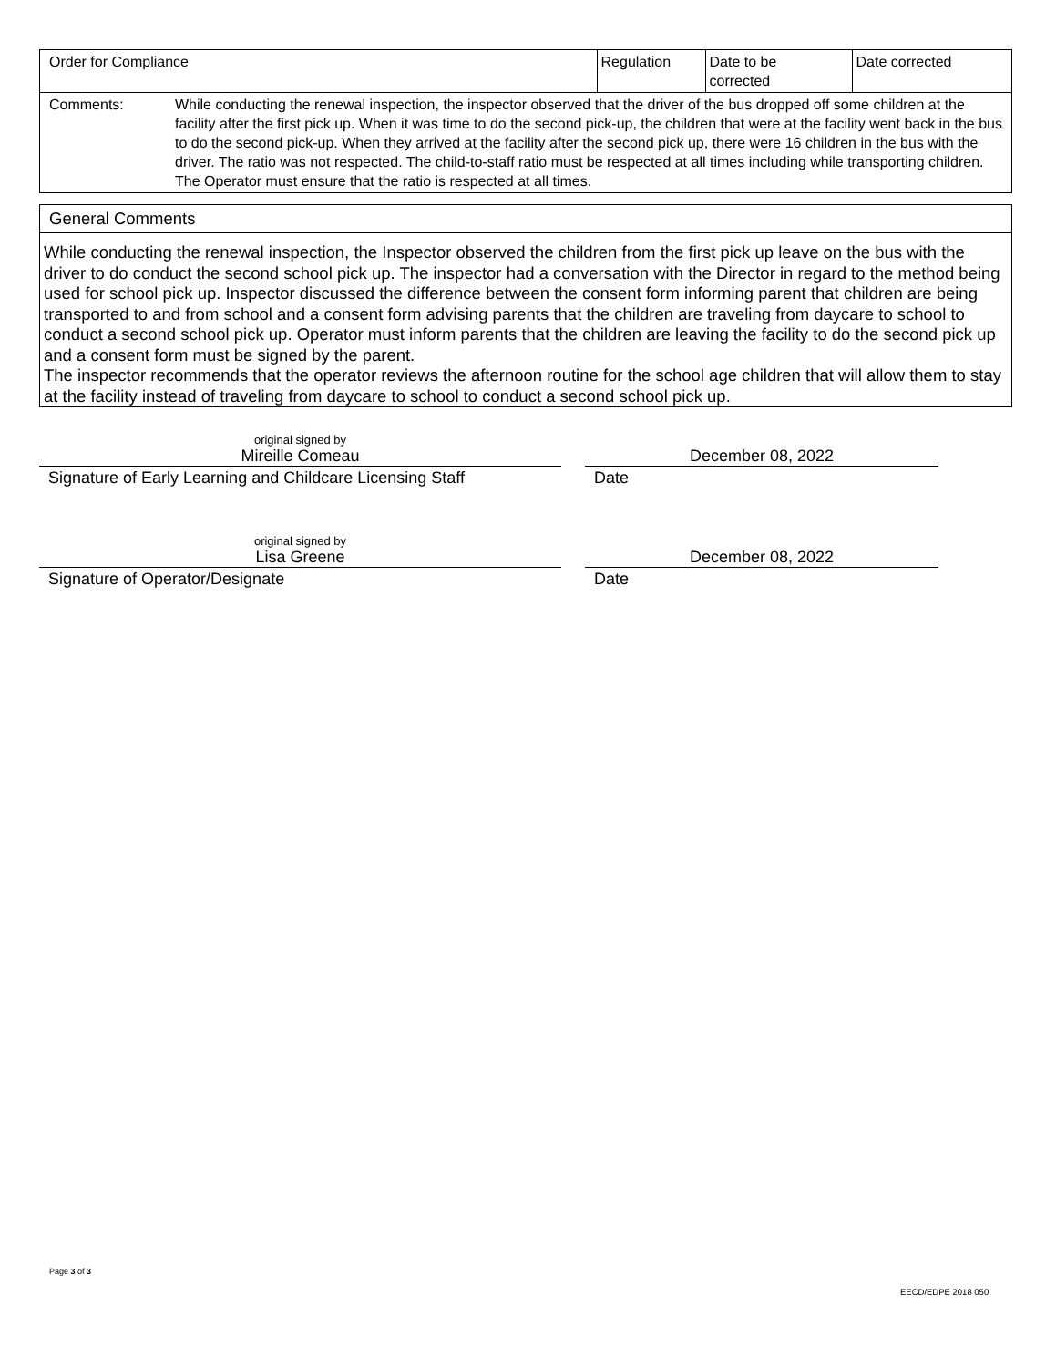| Order for Compliance | | Regulation | Date to be corrected | Date corrected |
| Comments: | While conducting the renewal inspection, the inspector observed that the driver of the bus dropped off some children at the facility after the first pick up. When it was time to do the second pick-up, the children that were at the facility went back in the bus to do the second pick-up. When they arrived at the facility after the second pick up, there were 16 children in the bus with the driver. The ratio was not respected. The child-to-staff ratio must be respected at all times including while transporting children. The Operator must ensure that the ratio is respected at all times. | | | |
General Comments
While conducting the renewal inspection, the Inspector observed the children from the first pick up leave on the bus with the driver to do conduct the second school pick up. The inspector had a conversation with the Director in regard to the method being used for school pick up. Inspector discussed the difference between the consent form informing parent that children are being transported to and from school and a consent form advising parents that the children are traveling from daycare to school to conduct a second school pick up. Operator must inform parents that the children are leaving the facility to do the second pick up and a consent form must be signed by the parent.
The inspector recommends that the operator reviews the afternoon routine for the school age children that will allow them to stay at the facility instead of traveling from daycare to school to conduct a second school pick up.
original signed by
Mireille Comeau
Signature of Early Learning and Childcare Licensing Staff
December 08, 2022
Date
original signed by
Lisa Greene
Signature of Operator/Designate
December 08, 2022
Date
Page 3 of 3
EECD/EDPE 2018 050